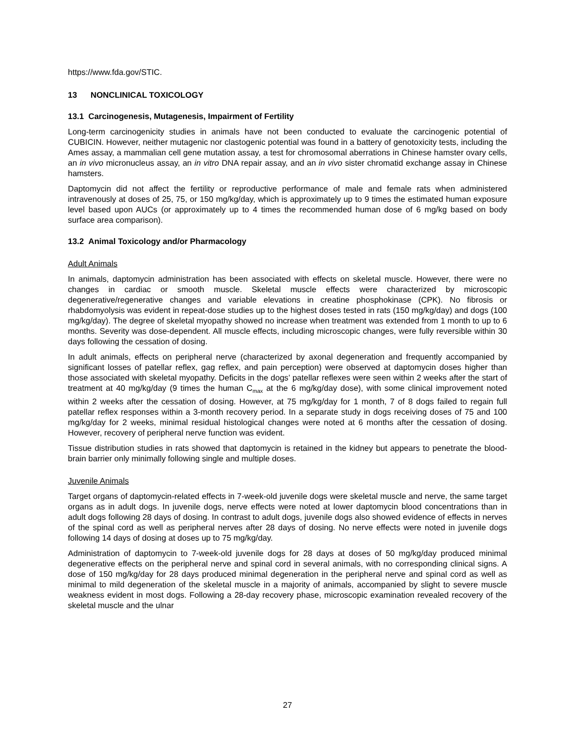https://www.fda.gov/STIC.
13 NONCLINICAL TOXICOLOGY
13.1 Carcinogenesis, Mutagenesis, Impairment of Fertility
Long-term carcinogenicity studies in animals have not been conducted to evaluate the carcinogenic potential of CUBICIN. However, neither mutagenic nor clastogenic potential was found in a battery of genotoxicity tests, including the Ames assay, a mammalian cell gene mutation assay, a test for chromosomal aberrations in Chinese hamster ovary cells, an in vivo micronucleus assay, an in vitro DNA repair assay, and an in vivo sister chromatid exchange assay in Chinese hamsters.
Daptomycin did not affect the fertility or reproductive performance of male and female rats when administered intravenously at doses of 25, 75, or 150 mg/kg/day, which is approximately up to 9 times the estimated human exposure level based upon AUCs (or approximately up to 4 times the recommended human dose of 6 mg/kg based on body surface area comparison).
13.2 Animal Toxicology and/or Pharmacology
Adult Animals
In animals, daptomycin administration has been associated with effects on skeletal muscle. However, there were no changes in cardiac or smooth muscle. Skeletal muscle effects were characterized by microscopic degenerative/regenerative changes and variable elevations in creatine phosphokinase (CPK). No fibrosis or rhabdomyolysis was evident in repeat-dose studies up to the highest doses tested in rats (150 mg/kg/day) and dogs (100 mg/kg/day). The degree of skeletal myopathy showed no increase when treatment was extended from 1 month to up to 6 months. Severity was dose-dependent. All muscle effects, including microscopic changes, were fully reversible within 30 days following the cessation of dosing.
In adult animals, effects on peripheral nerve (characterized by axonal degeneration and frequently accompanied by significant losses of patellar reflex, gag reflex, and pain perception) were observed at daptomycin doses higher than those associated with skeletal myopathy. Deficits in the dogs’ patellar reflexes were seen within 2 weeks after the start of treatment at 40 mg/kg/day (9 times the human C<sub>max</sub> at the 6 mg/kg/day dose), with some clinical improvement noted within 2 weeks after the cessation of dosing. However, at 75 mg/kg/day for 1 month, 7 of 8 dogs failed to regain full patellar reflex responses within a 3-month recovery period. In a separate study in dogs receiving doses of 75 and 100 mg/kg/day for 2 weeks, minimal residual histological changes were noted at 6 months after the cessation of dosing. However, recovery of peripheral nerve function was evident.
Tissue distribution studies in rats showed that daptomycin is retained in the kidney but appears to penetrate the blood-brain barrier only minimally following single and multiple doses.
Juvenile Animals
Target organs of daptomycin-related effects in 7-week-old juvenile dogs were skeletal muscle and nerve, the same target organs as in adult dogs. In juvenile dogs, nerve effects were noted at lower daptomycin blood concentrations than in adult dogs following 28 days of dosing. In contrast to adult dogs, juvenile dogs also showed evidence of effects in nerves of the spinal cord as well as peripheral nerves after 28 days of dosing. No nerve effects were noted in juvenile dogs following 14 days of dosing at doses up to 75 mg/kg/day.
Administration of daptomycin to 7-week-old juvenile dogs for 28 days at doses of 50 mg/kg/day produced minimal degenerative effects on the peripheral nerve and spinal cord in several animals, with no corresponding clinical signs. A dose of 150 mg/kg/day for 28 days produced minimal degeneration in the peripheral nerve and spinal cord as well as minimal to mild degeneration of the skeletal muscle in a majority of animals, accompanied by slight to severe muscle weakness evident in most dogs. Following a 28-day recovery phase, microscopic examination revealed recovery of the skeletal muscle and the ulnar
27